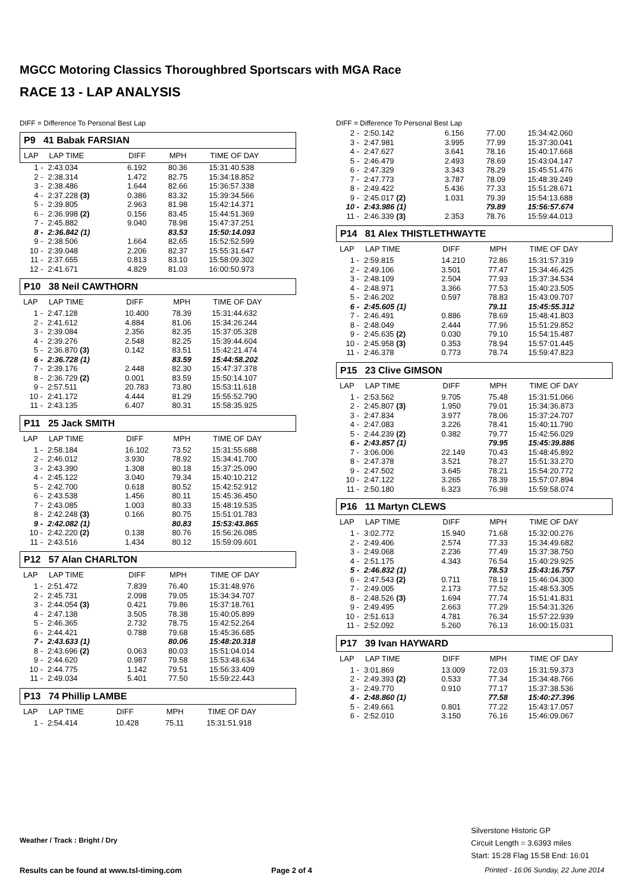MGCC Motoring Classics Thoroughbred Sportscars with MGA Race
RACE 13 - LAP ANALYSIS
DIFF = Difference To Personal Best Lap
P9 41 Babak FARSIAN
| LAP | LAP TIME | DIFF | MPH | TIME OF DAY |
| --- | --- | --- | --- | --- |
| 1 - | 2:43.034 | 6.192 | 80.36 | 15:31:40.538 |
| 2 - | 2:38.314 | 1.472 | 82.75 | 15:34:18.852 |
| 3 - | 2:38.486 | 1.644 | 82.66 | 15:36:57.338 |
| 4 - | 2:37.228 (3) | 0.386 | 83.32 | 15:39:34.566 |
| 5 - | 2:39.805 | 2.963 | 81.98 | 15:42:14.371 |
| 6 - | 2:36.998 (2) | 0.156 | 83.45 | 15:44:51.369 |
| 7 - | 2:45.882 | 9.040 | 78.98 | 15:47:37.251 |
| 8 - | 2:36.842 (1) | | 83.53 | 15:50:14.093 |
| 9 - | 2:38.506 | 1.664 | 82.65 | 15:52:52.599 |
| 10 - | 2:39.048 | 2.206 | 82.37 | 15:55:31.647 |
| 11 - | 2:37.655 | 0.813 | 83.10 | 15:58:09.302 |
| 12 - | 2:41.671 | 4.829 | 81.03 | 16:00:50.973 |
P10 38 Neil CAWTHORN
| LAP | LAP TIME | DIFF | MPH | TIME OF DAY |
| --- | --- | --- | --- | --- |
| 1 - | 2:47.128 | 10.400 | 78.39 | 15:31:44.632 |
| 2 - | 2:41.612 | 4.884 | 81.06 | 15:34:26.244 |
| 3 - | 2:39.084 | 2.356 | 82.35 | 15:37:05.328 |
| 4 - | 2:39.276 | 2.548 | 82.25 | 15:39:44.604 |
| 5 - | 2:36.870 (3) | 0.142 | 83.51 | 15:42:21.474 |
| 6 - | 2:36.728 (1) | | 83.59 | 15:44:58.202 |
| 7 - | 2:39.176 | 2.448 | 82.30 | 15:47:37.378 |
| 8 - | 2:36.729 (2) | 0.001 | 83.59 | 15:50:14.107 |
| 9 - | 2:57.511 | 20.783 | 73.80 | 15:53:11.618 |
| 10 - | 2:41.172 | 4.444 | 81.29 | 15:55:52.790 |
| 11 - | 2:43.135 | 6.407 | 80.31 | 15:58:35.925 |
P11 25 Jack SMITH
| LAP | LAP TIME | DIFF | MPH | TIME OF DAY |
| --- | --- | --- | --- | --- |
| 1 - | 2:58.184 | 16.102 | 73.52 | 15:31:55.688 |
| 2 - | 2:46.012 | 3.930 | 78.92 | 15:34:41.700 |
| 3 - | 2:43.390 | 1.308 | 80.18 | 15:37:25.090 |
| 4 - | 2:45.122 | 3.040 | 79.34 | 15:40:10.212 |
| 5 - | 2:42.700 | 0.618 | 80.52 | 15:42:52.912 |
| 6 - | 2:43.538 | 1.456 | 80.11 | 15:45:36.450 |
| 7 - | 2:43.085 | 1.003 | 80.33 | 15:48:19.535 |
| 8 - | 2:42.248 (3) | 0.166 | 80.75 | 15:51:01.783 |
| 9 - | 2:42.082 (1) | | 80.83 | 15:53:43.865 |
| 10 - | 2:42.220 (2) | 0.138 | 80.76 | 15:56:26.085 |
| 11 - | 2:43.516 | 1.434 | 80.12 | 15:59:09.601 |
P12 57 Alan CHARLTON
| LAP | LAP TIME | DIFF | MPH | TIME OF DAY |
| --- | --- | --- | --- | --- |
| 1 - | 2:51.472 | 7.839 | 76.40 | 15:31:48.976 |
| 2 - | 2:45.731 | 2.098 | 79.05 | 15:34:34.707 |
| 3 - | 2:44.054 (3) | 0.421 | 79.86 | 15:37:18.761 |
| 4 - | 2:47.138 | 3.505 | 78.38 | 15:40:05.899 |
| 5 - | 2:46.365 | 2.732 | 78.75 | 15:42:52.264 |
| 6 - | 2:44.421 | 0.788 | 79.68 | 15:45:36.685 |
| 7 - | 2:43.633 (1) | | 80.06 | 15:48:20.318 |
| 8 - | 2:43.696 (2) | 0.063 | 80.03 | 15:51:04.014 |
| 9 - | 2:44.620 | 0.987 | 79.58 | 15:53:48.634 |
| 10 - | 2:44.775 | 1.142 | 79.51 | 15:56:33.409 |
| 11 - | 2:49.034 | 5.401 | 77.50 | 15:59:22.443 |
P13 74 Phillip LAMBE
| LAP | LAP TIME | DIFF | MPH | TIME OF DAY |
| --- | --- | --- | --- | --- |
| 1 - | 2:54.414 | 10.428 | 75.11 | 15:31:51.918 |
DIFF = Difference To Personal Best Lap
| 2 - | 2:50.142 | 6.156 | 77.00 | 15:34:42.060 |
| 3 - | 2:47.981 | 3.995 | 77.99 | 15:37:30.041 |
| 4 - | 2:47.627 | 3.641 | 78.16 | 15:40:17.668 |
| 5 - | 2:46.479 | 2.493 | 78.69 | 15:43:04.147 |
| 6 - | 2:47.329 | 3.343 | 78.29 | 15:45:51.476 |
| 7 - | 2:47.773 | 3.787 | 78.09 | 15:48:39.249 |
| 8 - | 2:49.422 | 5.436 | 77.33 | 15:51:28.671 |
| 9 - | 2:45.017 (2) | 1.031 | 79.39 | 15:54:13.688 |
| 10 - | 2:43.986 (1) | | 79.89 | 15:56:57.674 |
| 11 - | 2:46.339 (3) | 2.353 | 78.76 | 15:59:44.013 |
P14 81 Alex THISTLETHWAYTE
| LAP | LAP TIME | DIFF | MPH | TIME OF DAY |
| --- | --- | --- | --- | --- |
| 1 - | 2:59.815 | 14.210 | 72.86 | 15:31:57.319 |
| 2 - | 2:49.106 | 3.501 | 77.47 | 15:34:46.425 |
| 3 - | 2:48.109 | 2.504 | 77.93 | 15:37:34.534 |
| 4 - | 2:48.971 | 3.366 | 77.53 | 15:40:23.505 |
| 5 - | 2:46.202 | 0.597 | 78.83 | 15:43:09.707 |
| 6 - | 2:45.605 (1) | | 79.11 | 15:45:55.312 |
| 7 - | 2:46.491 | 0.886 | 78.69 | 15:48:41.803 |
| 8 - | 2:48.049 | 2.444 | 77.96 | 15:51:29.852 |
| 9 - | 2:45.635 (2) | 0.030 | 79.10 | 15:54:15.487 |
| 10 - | 2:45.958 (3) | 0.353 | 78.94 | 15:57:01.445 |
| 11 - | 2:46.378 | 0.773 | 78.74 | 15:59:47.823 |
P15 23 Clive GIMSON
| LAP | LAP TIME | DIFF | MPH | TIME OF DAY |
| --- | --- | --- | --- | --- |
| 1 - | 2:53.562 | 9.705 | 75.48 | 15:31:51.066 |
| 2 - | 2:45.807 (3) | 1.950 | 79.01 | 15:34:36.873 |
| 3 - | 2:47.834 | 3.977 | 78.06 | 15:37:24.707 |
| 4 - | 2:47.083 | 3.226 | 78.41 | 15:40:11.790 |
| 5 - | 2:44.239 (2) | 0.382 | 79.77 | 15:42:56.029 |
| 6 - | 2:43.857 (1) | | 79.95 | 15:45:39.886 |
| 7 - | 3:06.006 | 22.149 | 70.43 | 15:48:45.892 |
| 8 - | 2:47.378 | 3.521 | 78.27 | 15:51:33.270 |
| 9 - | 2:47.502 | 3.645 | 78.21 | 15:54:20.772 |
| 10 - | 2:47.122 | 3.265 | 78.39 | 15:57:07.894 |
| 11 - | 2:50.180 | 6.323 | 76.98 | 15:59:58.074 |
P16 11 Martyn CLEWS
| LAP | LAP TIME | DIFF | MPH | TIME OF DAY |
| --- | --- | --- | --- | --- |
| 1 - | 3:02.772 | 15.940 | 71.68 | 15:32:00.276 |
| 2 - | 2:49.406 | 2.574 | 77.33 | 15:34:49.682 |
| 3 - | 2:49.068 | 2.236 | 77.49 | 15:37:38.750 |
| 4 - | 2:51.175 | 4.343 | 76.54 | 15:40:29.925 |
| 5 - | 2:46.832 (1) | | 78.53 | 15:43:16.757 |
| 6 - | 2:47.543 (2) | 0.711 | 78.19 | 15:46:04.300 |
| 7 - | 2:49.005 | 2.173 | 77.52 | 15:48:53.305 |
| 8 - | 2:48.526 (3) | 1.694 | 77.74 | 15:51:41.831 |
| 9 - | 2:49.495 | 2.663 | 77.29 | 15:54:31.326 |
| 10 - | 2:51.613 | 4.781 | 76.34 | 15:57:22.939 |
| 11 - | 2:52.092 | 5.260 | 76.13 | 16:00:15.031 |
P17 39 Ivan HAYWARD
| LAP | LAP TIME | DIFF | MPH | TIME OF DAY |
| --- | --- | --- | --- | --- |
| 1 - | 3:01.869 | 13.009 | 72.03 | 15:31:59.373 |
| 2 - | 2:49.393 (2) | 0.533 | 77.34 | 15:34:48.766 |
| 3 - | 2:49.770 | 0.910 | 77.17 | 15:37:38.536 |
| 4 - | 2:48.860 (1) | | 77.58 | 15:40:27.396 |
| 5 - | 2:49.661 | 0.801 | 77.22 | 15:43:17.057 |
| 6 - | 2:52.010 | 3.150 | 76.16 | 15:46:09.067 |
Weather / Track : Bright / Dry
Silverstone Historic GP
Circuit Length = 3.6393 miles
Start: 15:28 Flag 15:58 End: 16:01
Results can be found at www.tsl-timing.com
Page 2 of 4
Printed - 16:06 Sunday, 22 June 2014